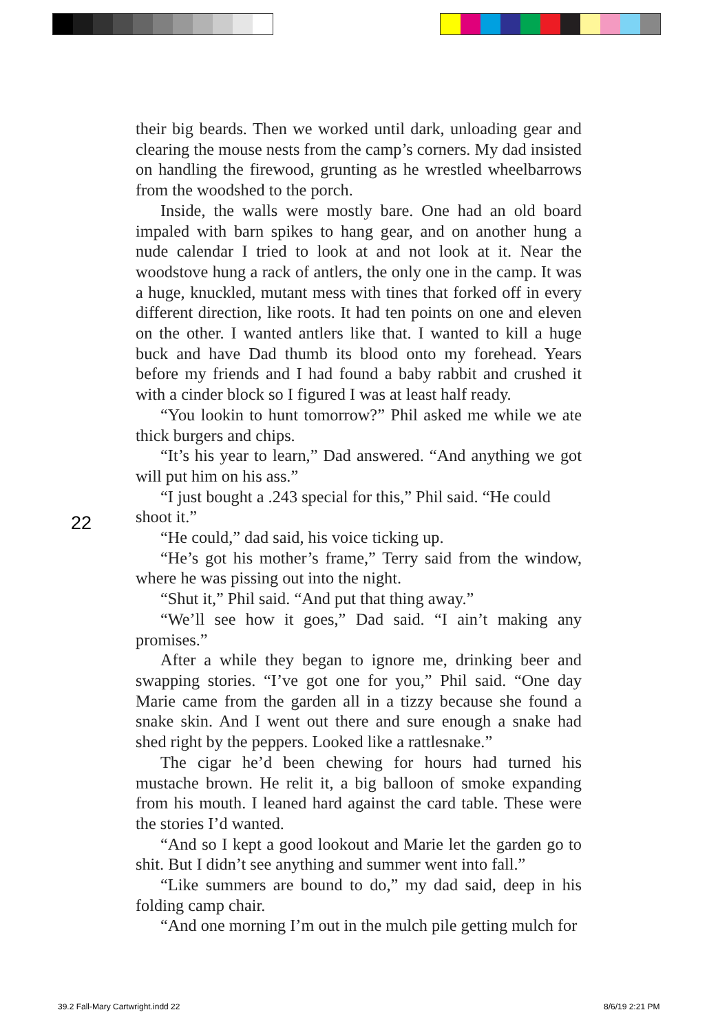their big beards. Then we worked until dark, unloading gear and clearing the mouse nests from the camp’s corners. My dad insisted on handling the firewood, grunting as he wrestled wheelbarrows from the woodshed to the porch.
Inside, the walls were mostly bare. One had an old board impaled with barn spikes to hang gear, and on another hung a nude calendar I tried to look at and not look at it. Near the woodstove hung a rack of antlers, the only one in the camp. It was a huge, knuckled, mutant mess with tines that forked off in every different direction, like roots. It had ten points on one and eleven on the other. I wanted antlers like that. I wanted to kill a huge buck and have Dad thumb its blood onto my forehead. Years before my friends and I had found a baby rabbit and crushed it with a cinder block so I figured I was at least half ready.
“You lookin to hunt tomorrow?” Phil asked me while we ate thick burgers and chips.
“It’s his year to learn,” Dad answered. “And anything we got will put him on his ass.”
“I just bought a .243 special for this,” Phil said. “He could shoot it.”
“He could,” dad said, his voice ticking up.
“He’s got his mother’s frame,” Terry said from the window, where he was pissing out into the night.
“Shut it,” Phil said. “And put that thing away.”
“We’ll see how it goes,” Dad said. “I ain’t making any promises.”
After a while they began to ignore me, drinking beer and swapping stories. “I’ve got one for you,” Phil said. “One day Marie came from the garden all in a tizzy because she found a snake skin. And I went out there and sure enough a snake had shed right by the peppers. Looked like a rattlesnake.”
The cigar he’d been chewing for hours had turned his mustache brown. He relit it, a big balloon of smoke expanding from his mouth. I leaned hard against the card table. These were the stories I’d wanted.
“And so I kept a good lookout and Marie let the garden go to shit. But I didn’t see anything and summer went into fall.”
“Like summers are bound to do,” my dad said, deep in his folding camp chair.
“And one morning I’m out in the mulch pile getting mulch for
22
39.2 Fall-Mary Cartwright.indd 22
8/6/19 2:21 PM